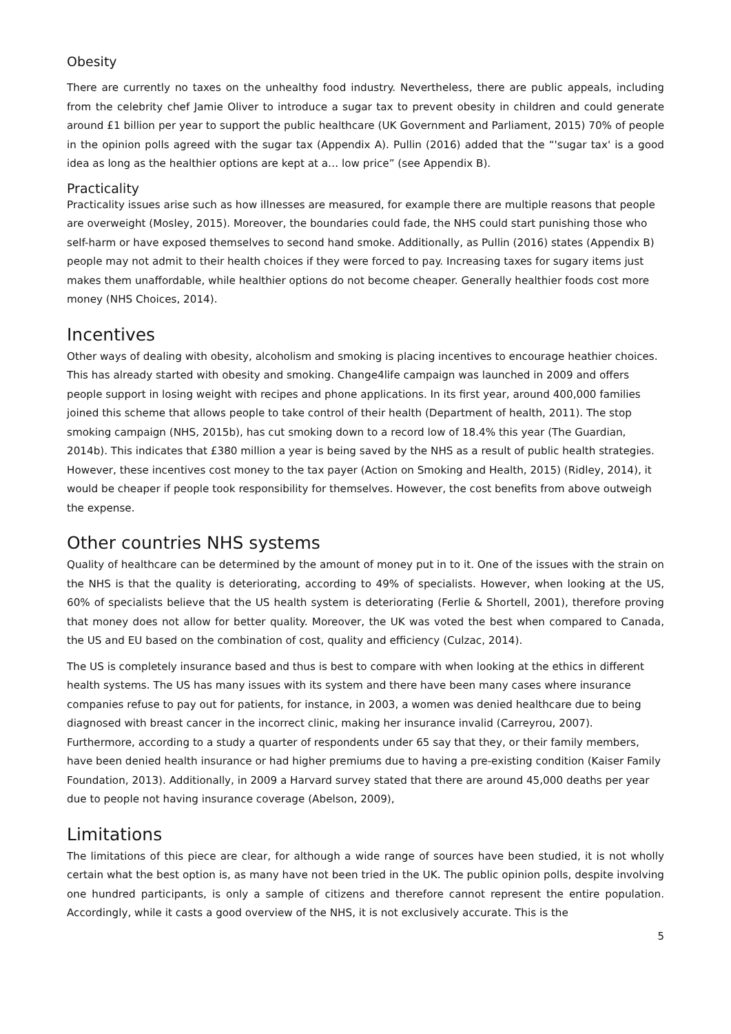Obesity
There are currently no taxes on the unhealthy food industry. Nevertheless, there are public appeals, including from the celebrity chef Jamie Oliver to introduce a sugar tax to prevent obesity in children and could generate around £1 billion per year to support the public healthcare (UK Government and Parliament, 2015) 70% of people in the opinion polls agreed with the sugar tax (Appendix A). Pullin (2016) added that the “'sugar tax' is a good idea as long as the healthier options are kept at a… low price” (see Appendix B).
Practicality
Practicality issues arise such as how illnesses are measured, for example there are multiple reasons that people are overweight (Mosley, 2015). Moreover, the boundaries could fade, the NHS could start punishing those who self-harm or have exposed themselves to second hand smoke. Additionally, as Pullin (2016) states (Appendix B) people may not admit to their health choices if they were forced to pay. Increasing taxes for sugary items just makes them unaffordable, while healthier options do not become cheaper. Generally healthier foods cost more money (NHS Choices, 2014).
Incentives
Other ways of dealing with obesity, alcoholism and smoking is placing incentives to encourage heathier choices. This has already started with obesity and smoking. Change4life campaign was launched in 2009 and offers people support in losing weight with recipes and phone applications. In its first year, around 400,000 families joined this scheme that allows people to take control of their health (Department of health, 2011). The stop smoking campaign (NHS, 2015b), has cut smoking down to a record low of 18.4% this year (The Guardian, 2014b). This indicates that £380 million a year is being saved by the NHS as a result of public health strategies. However, these incentives cost money to the tax payer (Action on Smoking and Health, 2015) (Ridley, 2014), it would be cheaper if people took responsibility for themselves. However, the cost benefits from above outweigh the expense.
Other countries NHS systems
Quality of healthcare can be determined by the amount of money put in to it. One of the issues with the strain on the NHS is that the quality is deteriorating, according to 49% of specialists. However, when looking at the US, 60% of specialists believe that the US health system is deteriorating (Ferlie & Shortell, 2001), therefore proving that money does not allow for better quality. Moreover, the UK was voted the best when compared to Canada, the US and EU based on the combination of cost, quality and efficiency (Culzac, 2014).
The US is completely insurance based and thus is best to compare with when looking at the ethics in different health systems. The US has many issues with its system and there have been many cases where insurance companies refuse to pay out for patients, for instance, in 2003, a women was denied healthcare due to being diagnosed with breast cancer in the incorrect clinic, making her insurance invalid (Carreyrou, 2007). Furthermore, according to a study a quarter of respondents under 65 say that they, or their family members, have been denied health insurance or had higher premiums due to having a pre-existing condition (Kaiser Family Foundation, 2013). Additionally, in 2009 a Harvard survey stated that there are around 45,000 deaths per year due to people not having insurance coverage (Abelson, 2009),
Limitations
The limitations of this piece are clear, for although a wide range of sources have been studied, it is not wholly certain what the best option is, as many have not been tried in the UK. The public opinion polls, despite involving one hundred participants, is only a sample of citizens and therefore cannot represent the entire population. Accordingly, while it casts a good overview of the NHS, it is not exclusively accurate. This is the
5